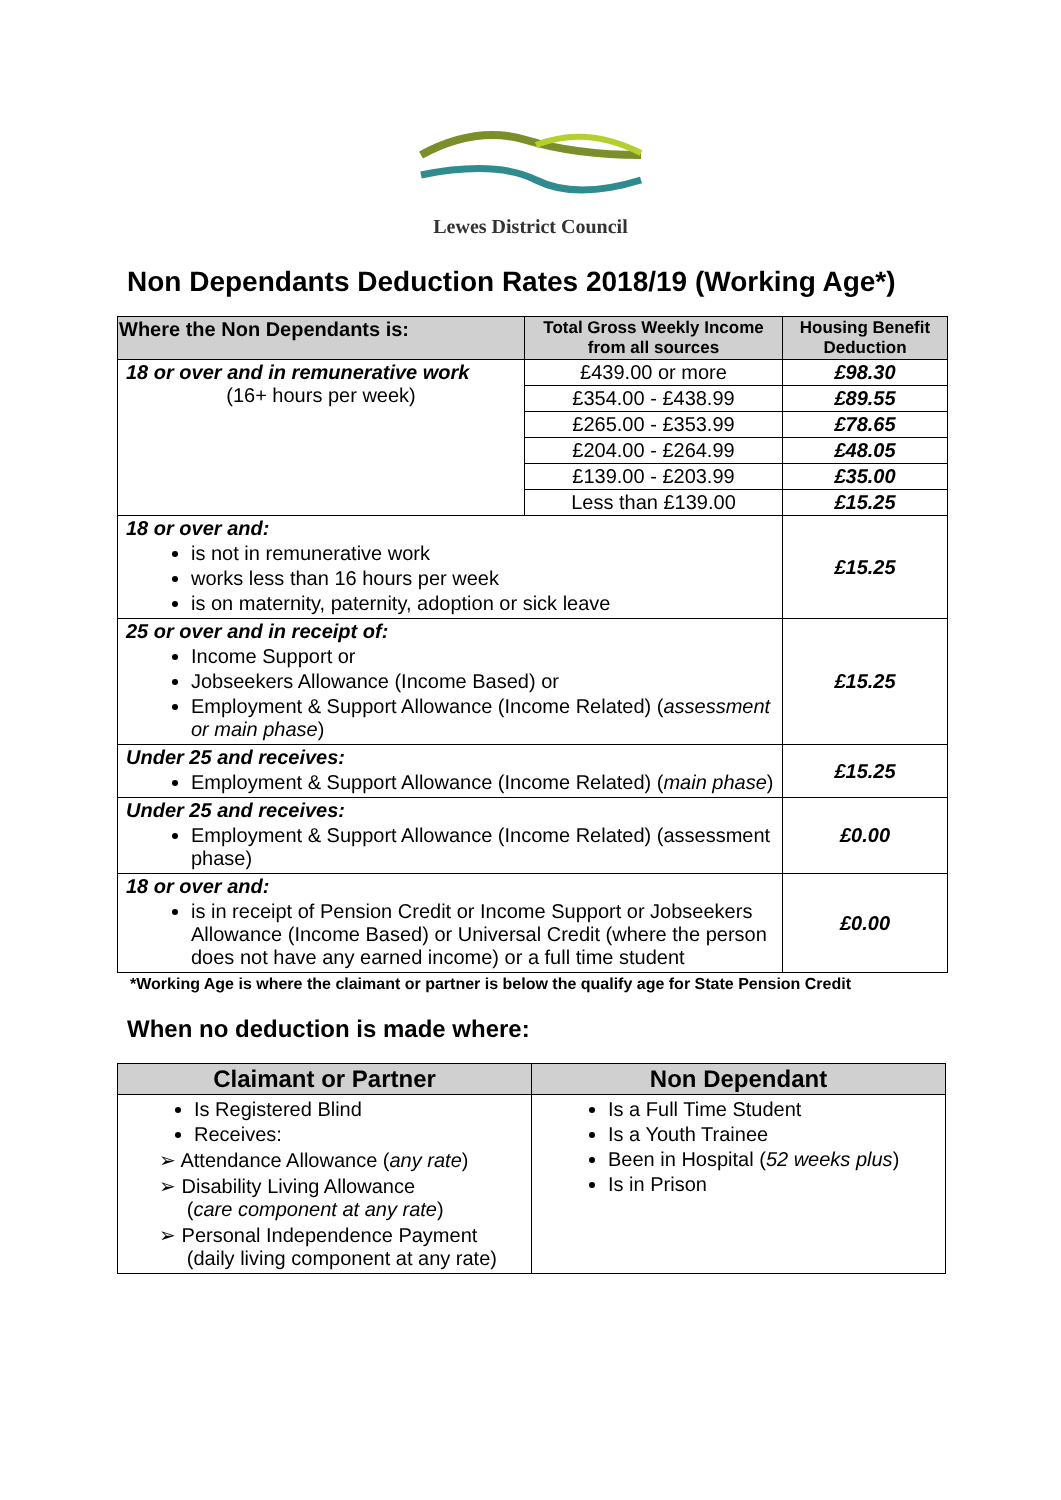Lewes District Council
Non Dependants Deduction Rates 2018/19 (Working Age*)
| Where the Non Dependants is: | Total Gross Weekly Income from all sources | Housing Benefit Deduction |
| --- | --- | --- |
| 18 or over and in remunerative work (16+ hours per week) | £439.00 or more | £98.30 |
| | £354.00 - £438.99 | £89.55 |
| | £265.00 - £353.99 | £78.65 |
| | £204.00 - £264.99 | £48.05 |
| | £139.00 - £203.99 | £35.00 |
| | Less than £139.00 | £15.25 |
| 18 or over and: is not in remunerative work works less than 16 hours per week is on maternity, paternity, adoption or sick leave | | £15.25 |
| 25 or over and in receipt of: Income Support or Jobseekers Allowance (Income Based) or Employment & Support Allowance (Income Related) ( assessment or main phase ) | | £15.25 |
| Under 25 and receives: Employment & Support Allowance (Income Related) ( main phase ) | | £15.25 |
| Under 25 and receives: Employment & Support Allowance (Income Related) (assessment phase) | | £0.00 |
| 18 or over and: is in receipt of Pension Credit or Income Support or Jobseekers Allowance (Income Based) or Universal Credit (where the person does not have any earned income) or a full time student | | £0.00 |
*Working Age is where the claimant or partner is below the qualify age for State Pension Credit
When no deduction is made where:
| Claimant or Partner | Non Dependant |
| --- | --- |
| Is Registered Blind Receives: ➢ Attendance Allowance ( any rate ) ➢ Disability Living Allowance ( care component at any rate ) ➢ Personal Independence Payment (daily living component at any rate) | Is a Full Time Student Is a Youth Trainee Been in Hospital ( 52 weeks plus ) Is in Prison |